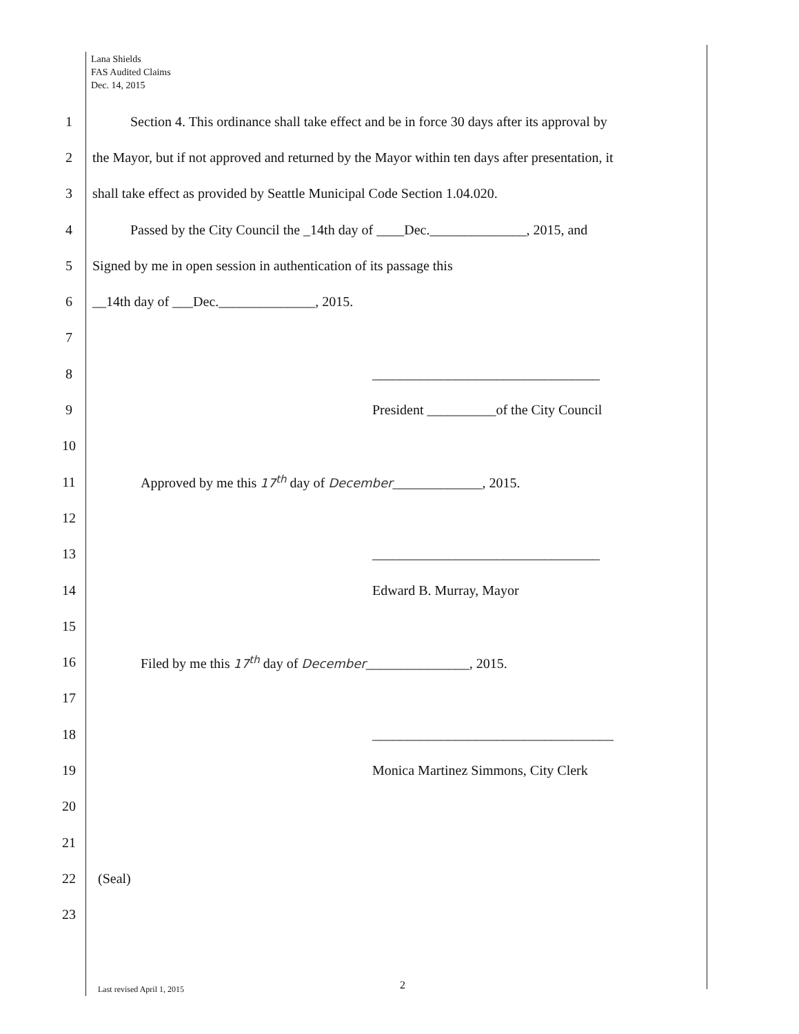Lana Shields
FAS Audited Claims
Dec. 14, 2015
1
Section 4. This ordinance shall take effect and be in force 30 days after its approval by
2
the Mayor, but if not approved and returned by the Mayor within ten days after presentation, it
3
shall take effect as provided by Seattle Municipal Code Section 1.04.020.
4
Passed by the City Council the _14th day of ____Dec.______________, 2015, and
5
Signed by me in open session in authentication of its passage this
6
__14th day of ___Dec.______________, 2015.
7
8
_________________________________
9
President __________of the City Council
10
11
Approved by me this 17<sup>th</sup> day of December_____________, 2015.
12
13
_________________________________
14 Edward B. Murray, Mayor
15
16
Filed by me this 17<sup>th</sup> day of December_______________, 2015.
17
18
___________________________________
19
Monica Martinez Simmons, City Clerk
20
21
22 (Seal)
23
2
Last revised April 1, 2015